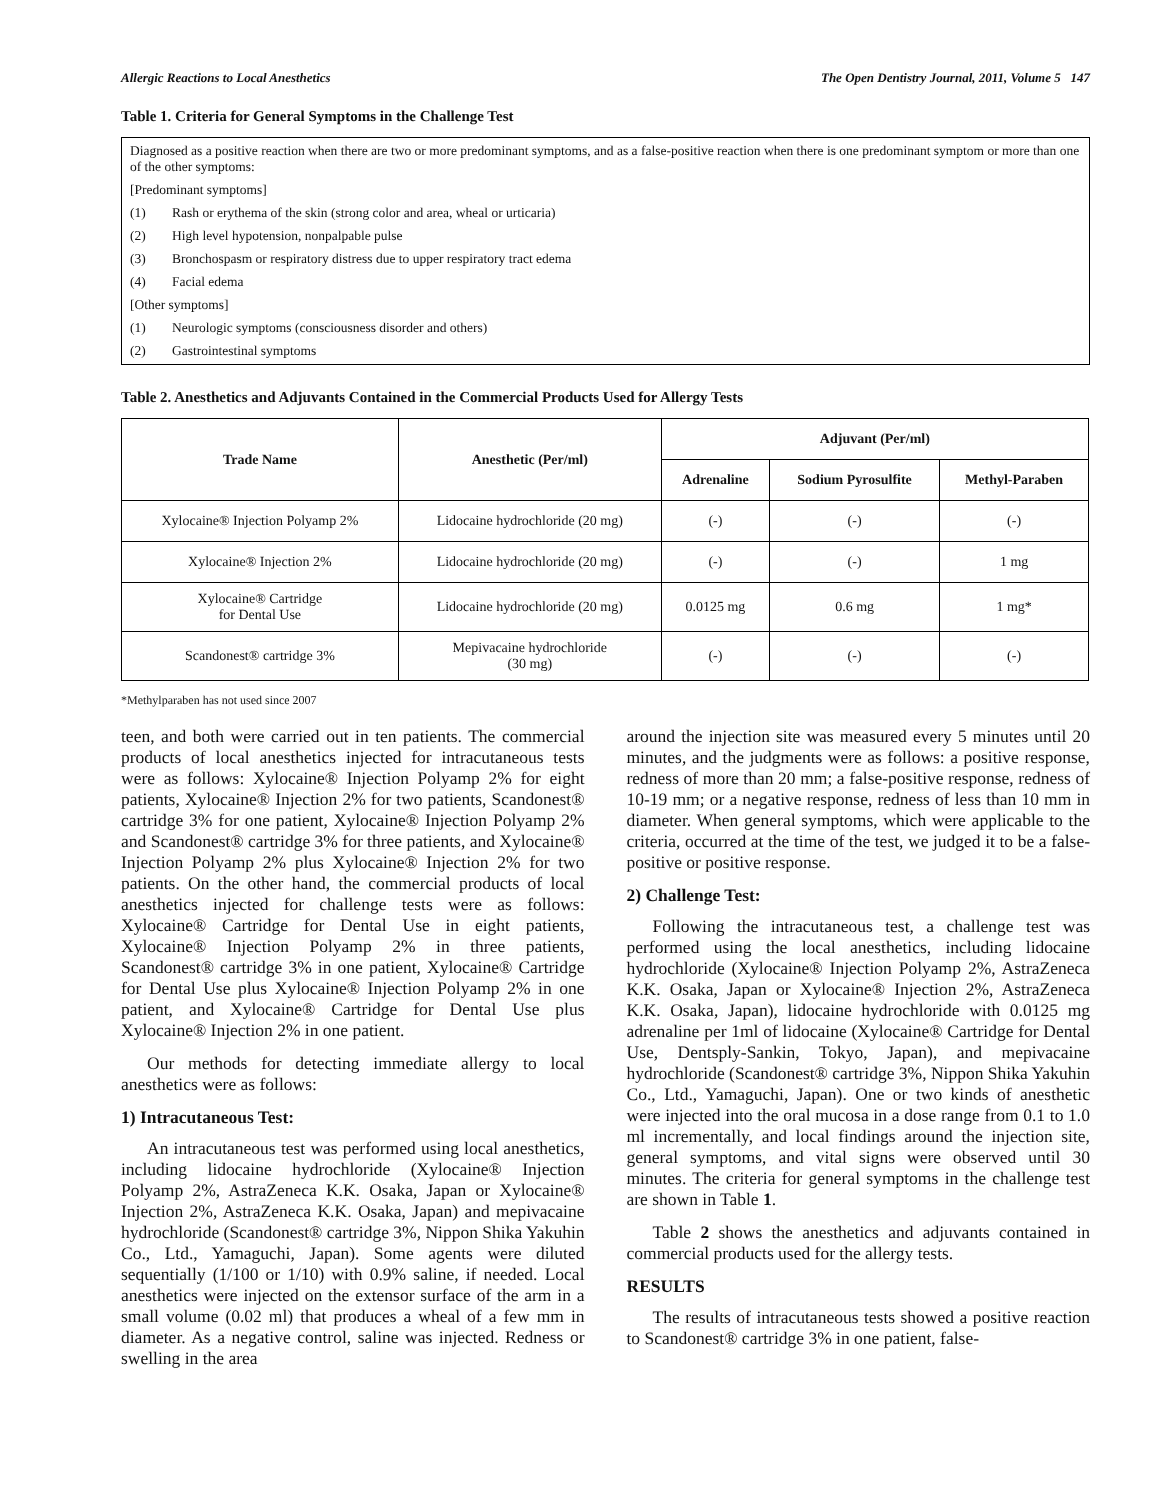Allergic Reactions to Local Anesthetics The Open Dentistry Journal, 2011, Volume 5 147
Table 1. Criteria for General Symptoms in the Challenge Test
Diagnosed as a positive reaction when there are two or more predominant symptoms, and as a false-positive reaction when there is one predominant symptom or more than one of the other symptoms:
[Predominant symptoms]
(1) Rash or erythema of the skin (strong color and area, wheal or urticaria)
(2) High level hypotension, nonpalpable pulse
(3) Bronchospasm or respiratory distress due to upper respiratory tract edema
(4) Facial edema
[Other symptoms]
(1) Neurologic symptoms (consciousness disorder and others)
(2) Gastrointestinal symptoms
Table 2. Anesthetics and Adjuvants Contained in the Commercial Products Used for Allergy Tests
| Trade Name | Anesthetic (Per/ml) | Adjuvant (Per/ml) | | |
| --- | --- | --- | --- | --- |
| | | Adrenaline | Sodium Pyrosulfite | Methyl-Paraben |
| Xylocaine® Injection Polyamp 2% | Lidocaine hydrochloride (20 mg) | (-) | (-) | (-) |
| Xylocaine® Injection 2% | Lidocaine hydrochloride (20 mg) | (-) | (-) | 1 mg |
| Xylocaine® Cartridge for Dental Use | Lidocaine hydrochloride (20 mg) | 0.0125 mg | 0.6 mg | 1 mg* |
| Scandonest® cartridge 3% | Mepivacaine hydrochloride (30 mg) | (-) | (-) | (-) |
*Methylparaben has not used since 2007
teen, and both were carried out in ten patients. The commercial products of local anesthetics injected for intracutaneous tests were as follows: Xylocaine® Injection Polyamp 2% for eight patients, Xylocaine® Injection 2% for two patients, Scandonest® cartridge 3% for one patient, Xylocaine® Injection Polyamp 2% and Scandonest® cartridge 3% for three patients, and Xylocaine® Injection Polyamp 2% plus Xylocaine® Injection 2% for two patients. On the other hand, the commercial products of local anesthetics injected for challenge tests were as follows: Xylocaine® Cartridge for Dental Use in eight patients, Xylocaine® Injection Polyamp 2% in three patients, Scandonest® cartridge 3% in one patient, Xylocaine® Cartridge for Dental Use plus Xylocaine® Injection Polyamp 2% in one patient, and Xylocaine® Cartridge for Dental Use plus Xylocaine® Injection 2% in one patient.
Our methods for detecting immediate allergy to local anesthetics were as follows:
1) Intracutaneous Test:
An intracutaneous test was performed using local anesthetics, including lidocaine hydrochloride (Xylocaine® Injection Polyamp 2%, AstraZeneca K.K. Osaka, Japan or Xylocaine® Injection 2%, AstraZeneca K.K. Osaka, Japan) and mepivacaine hydrochloride (Scandonest® cartridge 3%, Nippon Shika Yakuhin Co., Ltd., Yamaguchi, Japan). Some agents were diluted sequentially (1/100 or 1/10) with 0.9% saline, if needed. Local anesthetics were injected on the extensor surface of the arm in a small volume (0.02 ml) that produces a wheal of a few mm in diameter. As a negative control, saline was injected. Redness or swelling in the area
around the injection site was measured every 5 minutes until 20 minutes, and the judgments were as follows: a positive response, redness of more than 20 mm; a false-positive response, redness of 10-19 mm; or a negative response, redness of less than 10 mm in diameter. When general symptoms, which were applicable to the criteria, occurred at the time of the test, we judged it to be a false-positive or positive response.
2) Challenge Test:
Following the intracutaneous test, a challenge test was performed using the local anesthetics, including lidocaine hydrochloride (Xylocaine® Injection Polyamp 2%, AstraZeneca K.K. Osaka, Japan or Xylocaine® Injection 2%, AstraZeneca K.K. Osaka, Japan), lidocaine hydrochloride with 0.0125 mg adrenaline per 1ml of lidocaine (Xylocaine® Cartridge for Dental Use, Dentsply-Sankin, Tokyo, Japan), and mepivacaine hydrochloride (Scandonest® cartridge 3%, Nippon Shika Yakuhin Co., Ltd., Yamaguchi, Japan). One or two kinds of anesthetic were injected into the oral mucosa in a dose range from 0.1 to 1.0 ml incrementally, and local findings around the injection site, general symptoms, and vital signs were observed until 30 minutes. The criteria for general symptoms in the challenge test are shown in Table 1.
Table 2 shows the anesthetics and adjuvants contained in commercial products used for the allergy tests.
RESULTS
The results of intracutaneous tests showed a positive reaction to Scandonest® cartridge 3% in one patient, false-